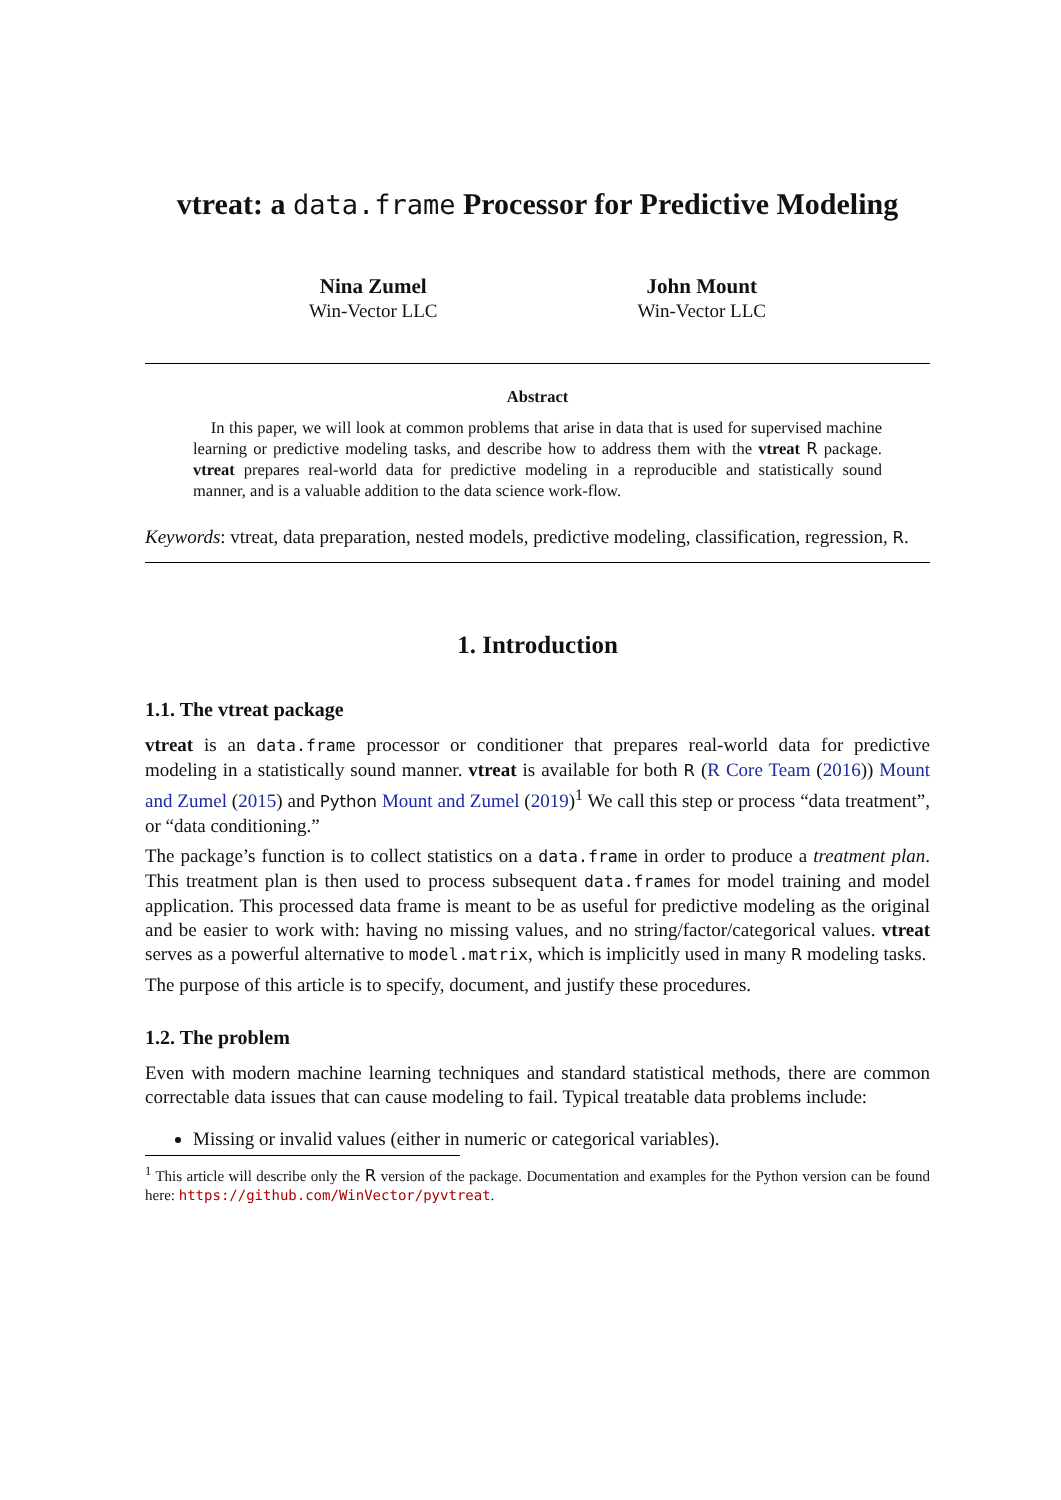vtreat: a data.frame Processor for Predictive Modeling
Nina Zumel
Win-Vector LLC
John Mount
Win-Vector LLC
Abstract
In this paper, we will look at common problems that arise in data that is used for supervised machine learning or predictive modeling tasks, and describe how to address them with the vtreat R package. vtreat prepares real-world data for predictive modeling in a reproducible and statistically sound manner, and is a valuable addition to the data science work-flow.
Keywords: vtreat, data preparation, nested models, predictive modeling, classification, regression, R.
1. Introduction
1.1. The vtreat package
vtreat is an data.frame processor or conditioner that prepares real-world data for predictive modeling in a statistically sound manner. vtreat is available for both R (R Core Team (2016)) Mount and Zumel (2015) and Python Mount and Zumel (2019)<sup>1</sup> We call this step or process “data treatment”, or “data conditioning.”
The package’s function is to collect statistics on a data.frame in order to produce a treatment plan. This treatment plan is then used to process subsequent data.frames for model training and model application. This processed data frame is meant to be as useful for predictive modeling as the original and be easier to work with: having no missing values, and no string/factor/categorical values. vtreat serves as a powerful alternative to model.matrix, which is implicitly used in many R modeling tasks.
The purpose of this article is to specify, document, and justify these procedures.
1.2. The problem
Even with modern machine learning techniques and standard statistical methods, there are common correctable data issues that can cause modeling to fail. Typical treatable data problems include:
Missing or invalid values (either in numeric or categorical variables).
<sup>1</sup> This article will describe only the R version of the package. Documentation and examples for the Python version can be found here: https://github.com/WinVector/pyvtreat.